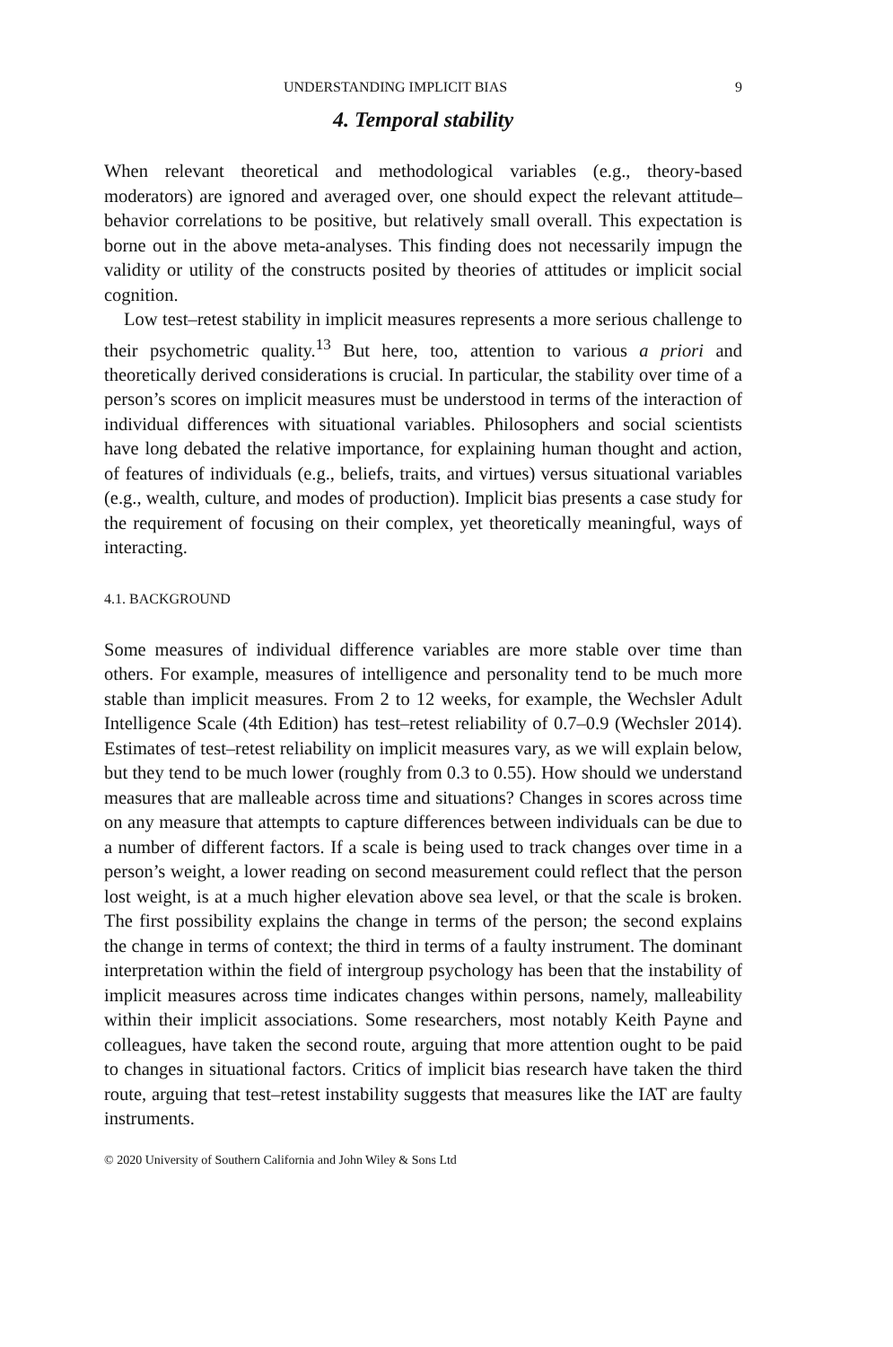UNDERSTANDING IMPLICIT BIAS 9
4. Temporal stability
When relevant theoretical and methodological variables (e.g., theory-based moderators) are ignored and averaged over, one should expect the relevant attitude–behavior correlations to be positive, but relatively small overall. This expectation is borne out in the above meta-analyses. This finding does not necessarily impugn the validity or utility of the constructs posited by theories of attitudes or implicit social cognition.
Low test–retest stability in implicit measures represents a more serious challenge to their psychometric quality.<sup>13</sup> But here, too, attention to various a priori and theoretically derived considerations is crucial. In particular, the stability over time of a person’s scores on implicit measures must be understood in terms of the interaction of individual differences with situational variables. Philosophers and social scientists have long debated the relative importance, for explaining human thought and action, of features of individuals (e.g., beliefs, traits, and virtues) versus situational variables (e.g., wealth, culture, and modes of production). Implicit bias presents a case study for the requirement of focusing on their complex, yet theoretically meaningful, ways of interacting.
4.1. BACKGROUND
Some measures of individual difference variables are more stable over time than others. For example, measures of intelligence and personality tend to be much more stable than implicit measures. From 2 to 12 weeks, for example, the Wechsler Adult Intelligence Scale (4th Edition) has test–retest reliability of 0.7–0.9 (Wechsler 2014). Estimates of test–retest reliability on implicit measures vary, as we will explain below, but they tend to be much lower (roughly from 0.3 to 0.55). How should we understand measures that are malleable across time and situations? Changes in scores across time on any measure that attempts to capture differences between individuals can be due to a number of different factors. If a scale is being used to track changes over time in a person’s weight, a lower reading on second measurement could reflect that the person lost weight, is at a much higher elevation above sea level, or that the scale is broken. The first possibility explains the change in terms of the person; the second explains the change in terms of context; the third in terms of a faulty instrument. The dominant interpretation within the field of intergroup psychology has been that the instability of implicit measures across time indicates changes within persons, namely, malleability within their implicit associations. Some researchers, most notably Keith Payne and colleagues, have taken the second route, arguing that more attention ought to be paid to changes in situational factors. Critics of implicit bias research have taken the third route, arguing that test–retest instability suggests that measures like the IAT are faulty instruments.
© 2020 University of Southern California and John Wiley & Sons Ltd